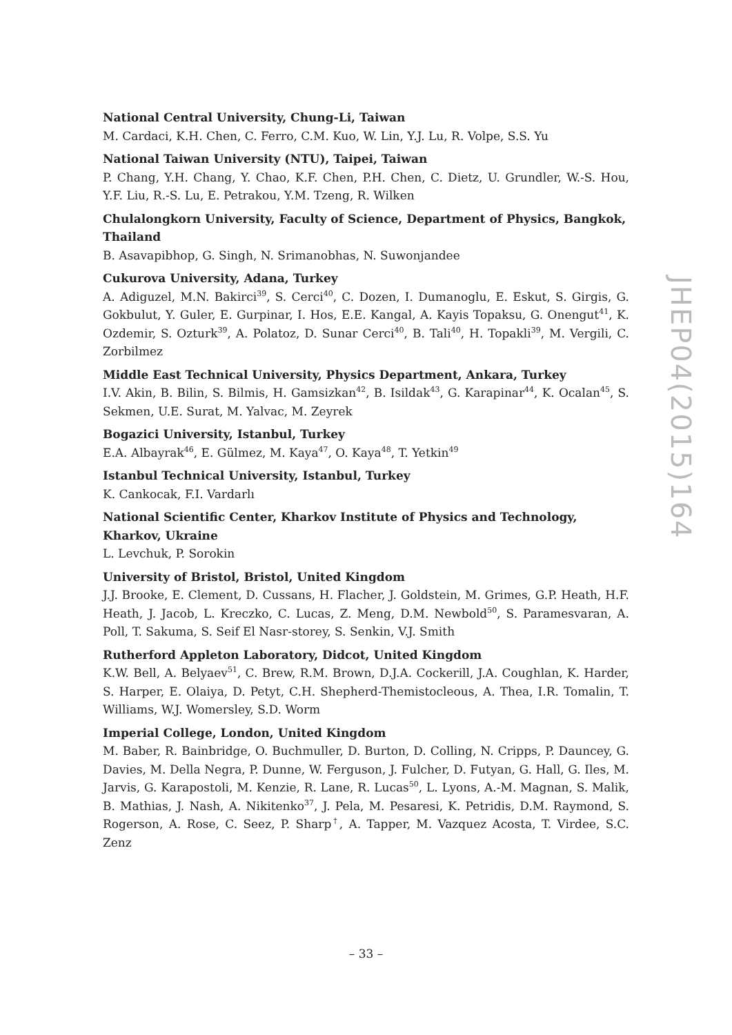National Central University, Chung-Li, Taiwan
M. Cardaci, K.H. Chen, C. Ferro, C.M. Kuo, W. Lin, Y.J. Lu, R. Volpe, S.S. Yu
National Taiwan University (NTU), Taipei, Taiwan
P. Chang, Y.H. Chang, Y. Chao, K.F. Chen, P.H. Chen, C. Dietz, U. Grundler, W.-S. Hou, Y.F. Liu, R.-S. Lu, E. Petrakou, Y.M. Tzeng, R. Wilken
Chulalongkorn University, Faculty of Science, Department of Physics, Bangkok, Thailand
B. Asavapibhop, G. Singh, N. Srimanobhas, N. Suwonjandee
Cukurova University, Adana, Turkey
A. Adiguzel, M.N. Bakirci<sup>39</sup>, S. Cerci<sup>40</sup>, C. Dozen, I. Dumanoglu, E. Eskut, S. Girgis, G. Gokbulut, Y. Guler, E. Gurpinar, I. Hos, E.E. Kangal, A. Kayis Topaksu, G. Onengut<sup>41</sup>, K. Ozdemir, S. Ozturk<sup>39</sup>, A. Polatoz, D. Sunar Cerci<sup>40</sup>, B. Tali<sup>40</sup>, H. Topakli<sup>39</sup>, M. Vergili, C. Zorbilmez
Middle East Technical University, Physics Department, Ankara, Turkey
I.V. Akin, B. Bilin, S. Bilmis, H. Gamsizkan<sup>42</sup>, B. Isildak<sup>43</sup>, G. Karapinar<sup>44</sup>, K. Ocalan<sup>45</sup>, S. Sekmen, U.E. Surat, M. Yalvac, M. Zeyrek
Bogazici University, Istanbul, Turkey
E.A. Albayrak<sup>46</sup>, E. Gülmez, M. Kaya<sup>47</sup>, O. Kaya<sup>48</sup>, T. Yetkin<sup>49</sup>
Istanbul Technical University, Istanbul, Turkey
K. Cankocak, F.I. Vardarlı
National Scientific Center, Kharkov Institute of Physics and Technology, Kharkov, Ukraine
L. Levchuk, P. Sorokin
University of Bristol, Bristol, United Kingdom
J.J. Brooke, E. Clement, D. Cussans, H. Flacher, J. Goldstein, M. Grimes, G.P. Heath, H.F. Heath, J. Jacob, L. Kreczko, C. Lucas, Z. Meng, D.M. Newbold<sup>50</sup>, S. Paramesvaran, A. Poll, T. Sakuma, S. Seif El Nasr-storey, S. Senkin, V.J. Smith
Rutherford Appleton Laboratory, Didcot, United Kingdom
K.W. Bell, A. Belyaev<sup>51</sup>, C. Brew, R.M. Brown, D.J.A. Cockerill, J.A. Coughlan, K. Harder, S. Harper, E. Olaiya, D. Petyt, C.H. Shepherd-Themistocleous, A. Thea, I.R. Tomalin, T. Williams, W.J. Womersley, S.D. Worm
Imperial College, London, United Kingdom
M. Baber, R. Bainbridge, O. Buchmuller, D. Burton, D. Colling, N. Cripps, P. Dauncey, G. Davies, M. Della Negra, P. Dunne, W. Ferguson, J. Fulcher, D. Futyan, G. Hall, G. Iles, M. Jarvis, G. Karapostoli, M. Kenzie, R. Lane, R. Lucas<sup>50</sup>, L. Lyons, A.-M. Magnan, S. Malik, B. Mathias, J. Nash, A. Nikitenko<sup>37</sup>, J. Pela, M. Pesaresi, K. Petridis, D.M. Raymond, S. Rogerson, A. Rose, C. Seez, P. Sharp<sup>†</sup>, A. Tapper, M. Vazquez Acosta, T. Virdee, S.C. Zenz
JHEP04(2015)164
– 33 –